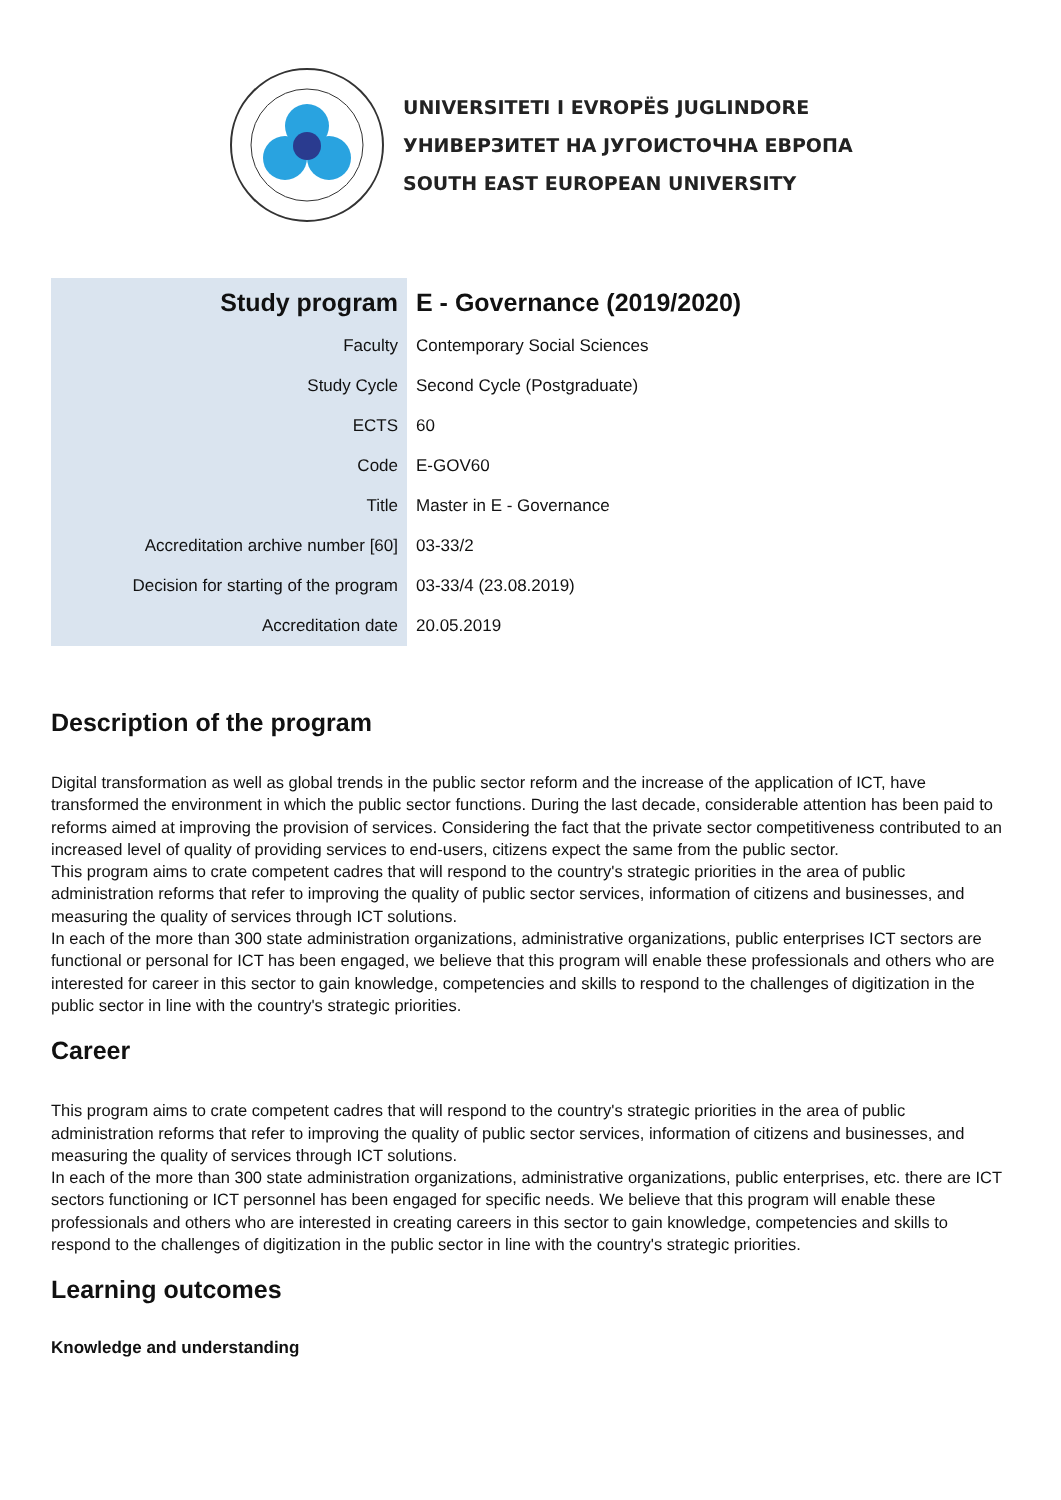UNIVERSITETI I EVROPËS JUGLINDORE
УНИВЕРЗИТЕТ НА ЈУГОИСТОЧНА ЕВРОПА
SOUTH EAST EUROPEAN UNIVERSITY
| Study program | E - Governance (2019/2020) |
| --- | --- |
| Faculty | Contemporary Social Sciences |
| Study Cycle | Second Cycle (Postgraduate) |
| ECTS | 60 |
| Code | E-GOV60 |
| Title | Master in E - Governance |
| Accreditation archive number [60] | 03-33/2 |
| Decision for starting of the program | 03-33/4 (23.08.2019) |
| Accreditation date | 20.05.2019 |
Description of the program
Digital transformation as well as global trends in the public sector reform and the increase of the application of ICT, have transformed the environment in which the public sector functions. During the last decade, considerable attention has been paid to reforms aimed at improving the provision of services. Considering the fact that the private sector competitiveness contributed to an increased level of quality of providing services to end-users, citizens expect the same from the public sector.
This program aims to crate competent cadres that will respond to the country's strategic priorities in the area of public administration reforms that refer to improving the quality of public sector services, information of citizens and businesses, and measuring the quality of services through ICT solutions.
In each of the more than 300 state administration organizations, administrative organizations, public enterprises ICT sectors are functional or personal for ICT has been engaged, we believe that this program will enable these professionals and others who are interested for career in this sector to gain knowledge, competencies and skills to respond to the challenges of digitization in the public sector in line with the country's strategic priorities.
Career
This program aims to crate competent cadres that will respond to the country's strategic priorities in the area of public administration reforms that refer to improving the quality of public sector services, information of citizens and businesses, and measuring the quality of services through ICT solutions.
In each of the more than 300 state administration organizations, administrative organizations, public enterprises, etc. there are ICT sectors functioning or ICT personnel has been engaged for specific needs. We believe that this program will enable these professionals and others who are interested in creating careers in this sector to gain knowledge, competencies and skills to respond to the challenges of digitization in the public sector in line with the country's strategic priorities.
Learning outcomes
Knowledge and understanding